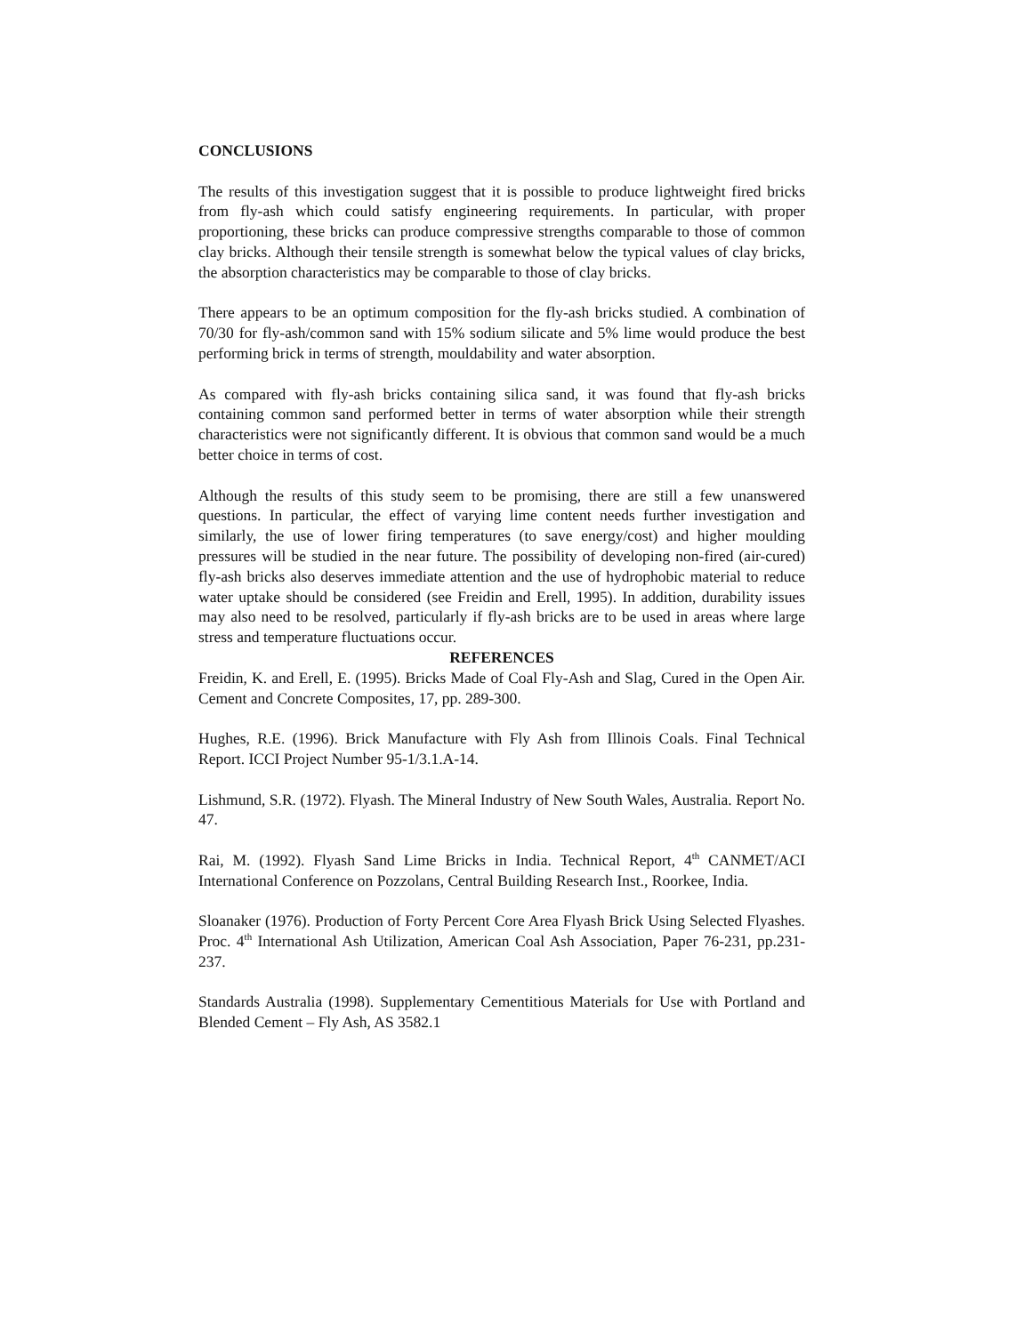CONCLUSIONS
The results of this investigation suggest that it is possible to produce lightweight fired bricks from fly-ash which could satisfy engineering requirements. In particular, with proper proportioning, these bricks can produce compressive strengths comparable to those of common clay bricks. Although their tensile strength is somewhat below the typical values of clay bricks, the absorption characteristics may be comparable to those of clay bricks.
There appears to be an optimum composition for the fly-ash bricks studied. A combination of 70/30 for fly-ash/common sand with 15% sodium silicate and 5% lime would produce the best performing brick in terms of strength, mouldability and water absorption.
As compared with fly-ash bricks containing silica sand, it was found that fly-ash bricks containing common sand performed better in terms of water absorption while their strength characteristics were not significantly different. It is obvious that common sand would be a much better choice in terms of cost.
Although the results of this study seem to be promising, there are still a few unanswered questions. In particular, the effect of varying lime content needs further investigation and similarly, the use of lower firing temperatures (to save energy/cost) and higher moulding pressures will be studied in the near future. The possibility of developing non-fired (air-cured) fly-ash bricks also deserves immediate attention and the use of hydrophobic material to reduce water uptake should be considered (see Freidin and Erell, 1995). In addition, durability issues may also need to be resolved, particularly if fly-ash bricks are to be used in areas where large stress and temperature fluctuations occur.
REFERENCES
Freidin, K. and Erell, E. (1995). Bricks Made of Coal Fly-Ash and Slag, Cured in the Open Air. Cement and Concrete Composites, 17, pp. 289-300.
Hughes, R.E. (1996). Brick Manufacture with Fly Ash from Illinois Coals. Final Technical Report. ICCI Project Number 95-1/3.1.A-14.
Lishmund, S.R. (1972). Flyash. The Mineral Industry of New South Wales, Australia. Report No. 47.
Rai, M. (1992). Flyash Sand Lime Bricks in India. Technical Report, 4<sup>th</sup> CANMET/ACI International Conference on Pozzolans, Central Building Research Inst., Roorkee, India.
Sloanaker (1976). Production of Forty Percent Core Area Flyash Brick Using Selected Flyashes. Proc. 4<sup>th</sup> International Ash Utilization, American Coal Ash Association, Paper 76-231, pp.231-237.
Standards Australia (1998). Supplementary Cementitious Materials for Use with Portland and Blended Cement – Fly Ash, AS 3582.1